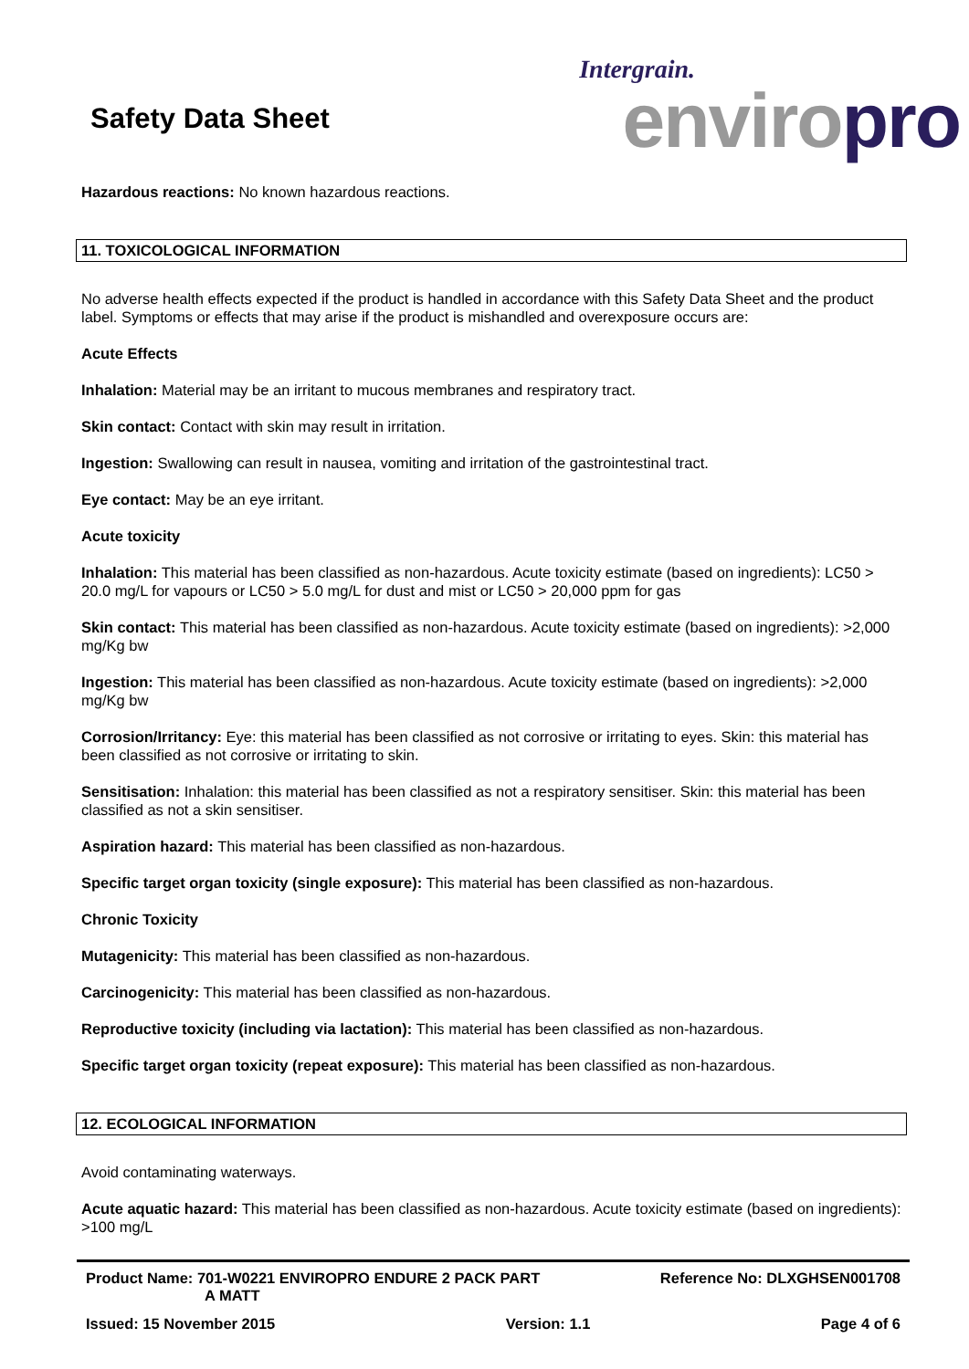Safety Data Sheet
Intergrain.
enviro pro
Hazardous reactions: No known hazardous reactions.
11. TOXICOLOGICAL INFORMATION
No adverse health effects expected if the product is handled in accordance with this Safety Data Sheet and the product label. Symptoms or effects that may arise if the product is mishandled and overexposure occurs are:
Acute Effects
Inhalation: Material may be an irritant to mucous membranes and respiratory tract.
Skin contact: Contact with skin may result in irritation.
Ingestion: Swallowing can result in nausea, vomiting and irritation of the gastrointestinal tract.
Eye contact: May be an eye irritant.
Acute toxicity
Inhalation: This material has been classified as non-hazardous. Acute toxicity estimate (based on ingredients): LC50 > 20.0 mg/L for vapours or LC50 > 5.0 mg/L for dust and mist or LC50 > 20,000 ppm for gas
Skin contact: This material has been classified as non-hazardous. Acute toxicity estimate (based on ingredients): >2,000 mg/Kg bw
Ingestion: This material has been classified as non-hazardous. Acute toxicity estimate (based on ingredients): >2,000 mg/Kg bw
Corrosion/Irritancy: Eye: this material has been classified as not corrosive or irritating to eyes. Skin: this material has been classified as not corrosive or irritating to skin.
Sensitisation: Inhalation: this material has been classified as not a respiratory sensitiser. Skin: this material has been classified as not a skin sensitiser.
Aspiration hazard: This material has been classified as non-hazardous.
Specific target organ toxicity (single exposure): This material has been classified as non-hazardous.
Chronic Toxicity
Mutagenicity: This material has been classified as non-hazardous.
Carcinogenicity: This material has been classified as non-hazardous.
Reproductive toxicity (including via lactation): This material has been classified as non-hazardous.
Specific target organ toxicity (repeat exposure): This material has been classified as non-hazardous.
12. ECOLOGICAL INFORMATION
Avoid contaminating waterways.
Acute aquatic hazard: This material has been classified as non-hazardous. Acute toxicity estimate (based on ingredients): >100 mg/L
Product Name: 701-W0221 ENVIROPRO ENDURE 2 PACK PART
A MATT
Reference No: DLXGHSEN001708
Issued: 15 November 2015 Version: 1.1 Page 4 of 6